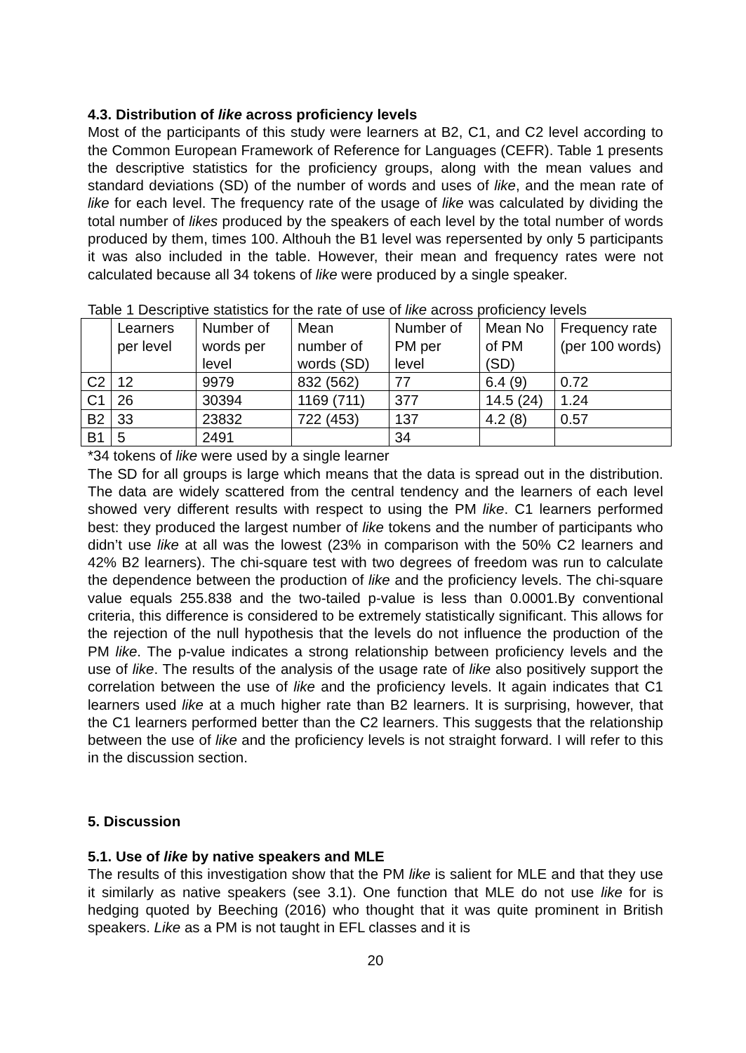4.3. Distribution of like across proficiency levels
Most of the participants of this study were learners at B2, C1, and C2 level according to the Common European Framework of Reference for Languages (CEFR). Table 1 presents the descriptive statistics for the proficiency groups, along with the mean values and standard deviations (SD) of the number of words and uses of like, and the mean rate of like for each level. The frequency rate of the usage of like was calculated by dividing the total number of likes produced by the speakers of each level by the total number of words produced by them, times 100. Althouh the B1 level was repersented by only 5 participants it was also included in the table. However, their mean and frequency rates were not calculated because all 34 tokens of like were produced by a single speaker.
Table 1 Descriptive statistics for the rate of use of like across proficiency levels
| | Learners per level | Number of words per level | Mean number of words (SD) | Number of PM per level | Mean No of PM (SD) | Frequency rate (per 100 words) |
| C2 | 12 | 9979 | 832 (562) | 77 | 6.4 (9) | 0.72 |
| C1 | 26 | 30394 | 1169 (711) | 377 | 14.5 (24) | 1.24 |
| B2 | 33 | 23832 | 722 (453) | 137 | 4.2 (8) | 0.57 |
| B1 | 5 | 2491 | | 34 | | |
*34 tokens of like were used by a single learner
The SD for all groups is large which means that the data is spread out in the distribution. The data are widely scattered from the central tendency and the learners of each level showed very different results with respect to using the PM like. C1 learners performed best: they produced the largest number of like tokens and the number of participants who didn’t use like at all was the lowest (23% in comparison with the 50% C2 learners and 42% B2 learners). The chi-square test with two degrees of freedom was run to calculate the dependence between the production of like and the proficiency levels. The chi-square value equals 255.838 and the two-tailed p-value is less than 0.0001.By conventional criteria, this difference is considered to be extremely statistically significant. This allows for the rejection of the null hypothesis that the levels do not influence the production of the PM like. The p-value indicates a strong relationship between proficiency levels and the use of like. The results of the analysis of the usage rate of like also positively support the correlation between the use of like and the proficiency levels. It again indicates that C1 learners used like at a much higher rate than B2 learners. It is surprising, however, that the C1 learners performed better than the C2 learners. This suggests that the relationship between the use of like and the proficiency levels is not straight forward. I will refer to this in the discussion section.
5. Discussion
5.1. Use of like by native speakers and MLE
The results of this investigation show that the PM like is salient for MLE and that they use it similarly as native speakers (see 3.1). One function that MLE do not use like for is hedging quoted by Beeching (2016) who thought that it was quite prominent in British speakers. Like as a PM is not taught in EFL classes and it is
20